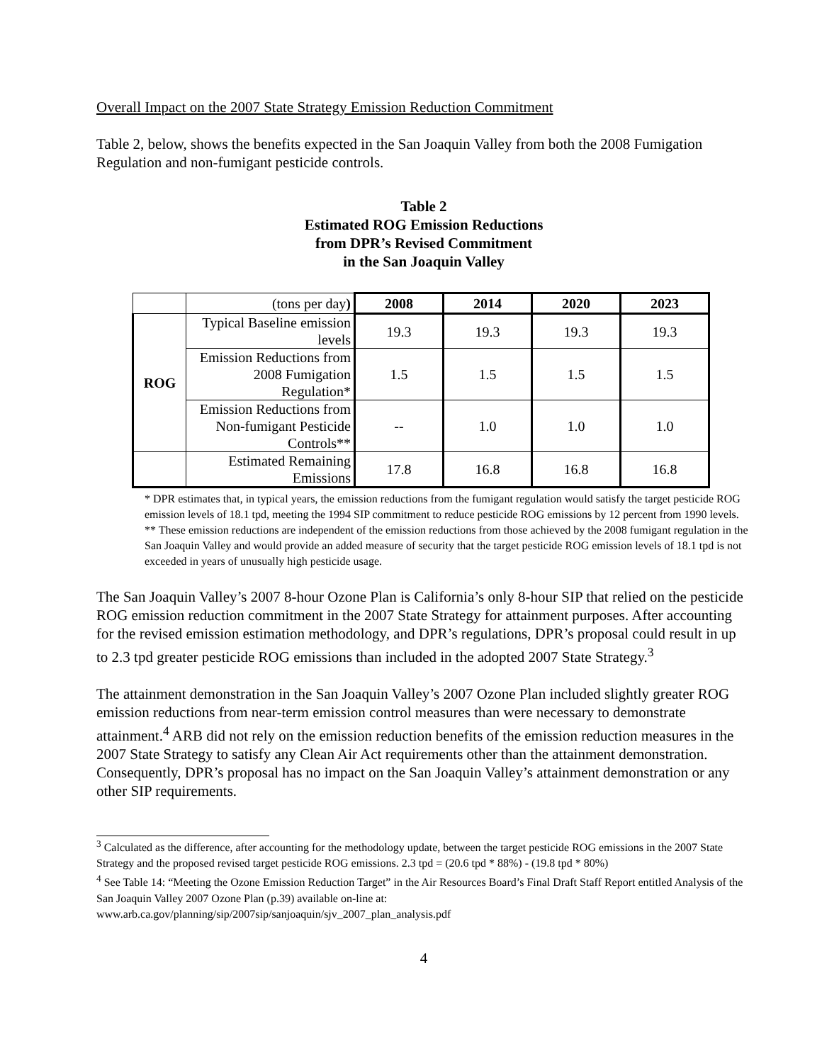Overall Impact on the 2007 State Strategy Emission Reduction Commitment
Table 2, below, shows the benefits expected in the San Joaquin Valley from both the 2008 Fumigation Regulation and non-fumigant pesticide controls.
Table 2
Estimated ROG Emission Reductions
from DPR’s Revised Commitment
in the San Joaquin Valley
| | (tons per day ) | 2008 | 2014 | 2020 | 2023 |
| ROG | Typical Baseline emission levels | 19.3 | 19.3 | 19.3 | 19.3 |
| | Emission Reductions from 2008 Fumigation Regulation* | 1.5 | 1.5 | 1.5 | 1.5 |
| | Emission Reductions from Non-fumigant Pesticide Controls** | -- | 1.0 | 1.0 | 1.0 |
| | Estimated Remaining Emissions | 17.8 | 16.8 | 16.8 | 16.8 |
* DPR estimates that, in typical years, the emission reductions from the fumigant regulation would satisfy the target pesticide ROG emission levels of 18.1 tpd, meeting the 1994 SIP commitment to reduce pesticide ROG emissions by 12 percent from 1990 levels.
** These emission reductions are independent of the emission reductions from those achieved by the 2008 fumigant regulation in the San Joaquin Valley and would provide an added measure of security that the target pesticide ROG emission levels of 18.1 tpd is not exceeded in years of unusually high pesticide usage.
The San Joaquin Valley’s 2007 8-hour Ozone Plan is California’s only 8-hour SIP that relied on the pesticide ROG emission reduction commitment in the 2007 State Strategy for attainment purposes. After accounting for the revised emission estimation methodology, and DPR’s regulations, DPR’s proposal could result in up to 2.3 tpd greater pesticide ROG emissions than included in the adopted 2007 State Strategy.<sup>3</sup>
The attainment demonstration in the San Joaquin Valley’s 2007 Ozone Plan included slightly greater ROG emission reductions from near-term emission control measures than were necessary to demonstrate attainment.<sup>4</sup> ARB did not rely on the emission reduction benefits of the emission reduction measures in the 2007 State Strategy to satisfy any Clean Air Act requirements other than the attainment demonstration. Consequently, DPR’s proposal has no impact on the San Joaquin Valley’s attainment demonstration or any other SIP requirements.
<sup>3</sup> Calculated as the difference, after accounting for the methodology update, between the target pesticide ROG emissions in the 2007 State Strategy and the proposed revised target pesticide ROG emissions. 2.3 tpd = (20.6 tpd * 88%) - (19.8 tpd * 80%)
<sup>4</sup> See Table 14: “Meeting the Ozone Emission Reduction Target” in the Air Resources Board’s Final Draft Staff Report entitled Analysis of the San Joaquin Valley 2007 Ozone Plan (p.39) available on-line at:
www.arb.ca.gov/planning/sip/2007sip/sanjoaquin/sjv_2007_plan_analysis.pdf
4